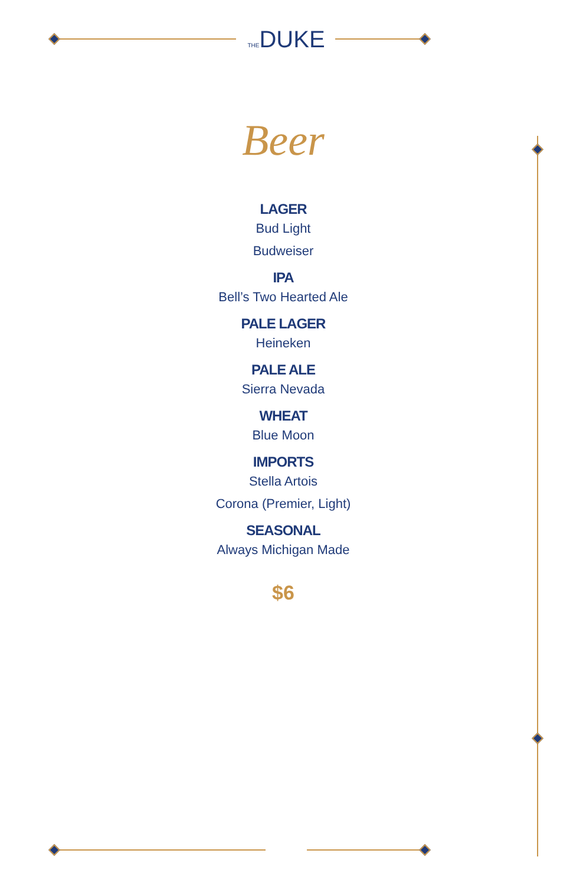THEDUKE
Beer
LAGER
Bud Light
Budweiser
IPA
Bell’s Two Hearted Ale
PALE LAGER
Heineken
PALE ALE
Sierra Nevada
WHEAT
Blue Moon
IMPORTS
Stella Artois
Corona (Premier, Light)
SEASONAL
Always Michigan Made
$6